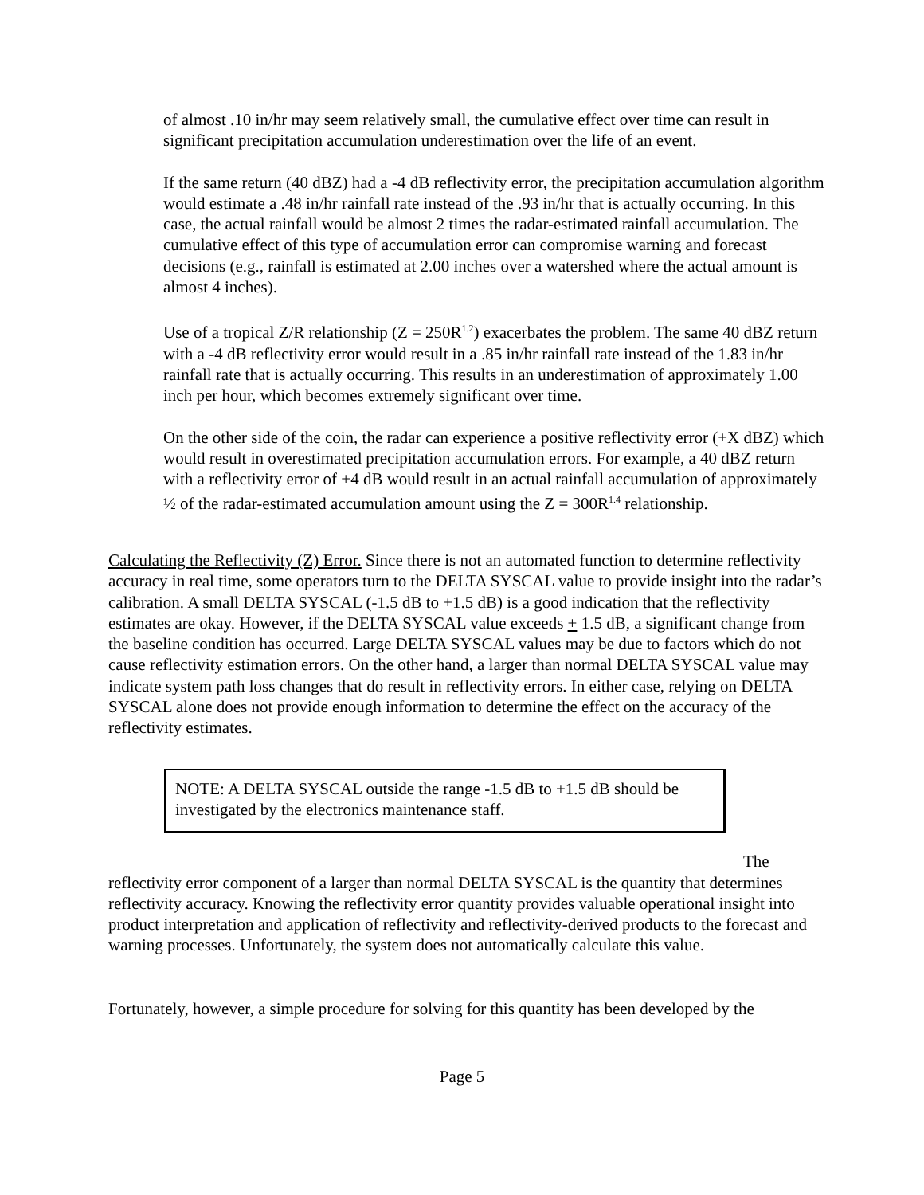of almost .10 in/hr may seem relatively small, the cumulative effect over time can result in significant precipitation accumulation underestimation over the life of an event.
If the same return (40 dBZ) had a -4 dB reflectivity error, the precipitation accumulation algorithm would estimate a .48 in/hr rainfall rate instead of the .93 in/hr that is actually occurring. In this case, the actual rainfall would be almost 2 times the radar-estimated rainfall accumulation. The cumulative effect of this type of accumulation error can compromise warning and forecast decisions (e.g., rainfall is estimated at 2.00 inches over a watershed where the actual amount is almost 4 inches).
Use of a tropical Z/R relationship (Z = 250R<sup>1.2</sup>) exacerbates the problem. The same 40 dBZ return with a -4 dB reflectivity error would result in a .85 in/hr rainfall rate instead of the 1.83 in/hr rainfall rate that is actually occurring. This results in an underestimation of approximately 1.00 inch per hour, which becomes extremely significant over time.
On the other side of the coin, the radar can experience a positive reflectivity error (+X dBZ) which would result in overestimated precipitation accumulation errors. For example, a 40 dBZ return with a reflectivity error of +4 dB would result in an actual rainfall accumulation of approximately ½ of the radar-estimated accumulation amount using the Z = 300R<sup>1.4</sup> relationship.
Calculating the Reflectivity (Z) Error. Since there is not an automated function to determine reflectivity accuracy in real time, some operators turn to the DELTA SYSCAL value to provide insight into the radar’s calibration. A small DELTA SYSCAL (-1.5 dB to +1.5 dB) is a good indication that the reflectivity estimates are okay. However, if the DELTA SYSCAL value exceeds + 1.5 dB, a significant change from the baseline condition has occurred. Large DELTA SYSCAL values may be due to factors which do not cause reflectivity estimation errors. On the other hand, a larger than normal DELTA SYSCAL value may indicate system path loss changes that do result in reflectivity errors. In either case, relying on DELTA SYSCAL alone does not provide enough information to determine the effect on the accuracy of the reflectivity estimates.
NOTE: A DELTA SYSCAL outside the range -1.5 dB to +1.5 dB should be investigated by the electronics maintenance staff.
The
reflectivity error component of a larger than normal DELTA SYSCAL is the quantity that determines reflectivity accuracy. Knowing the reflectivity error quantity provides valuable operational insight into product interpretation and application of reflectivity and reflectivity-derived products to the forecast and warning processes. Unfortunately, the system does not automatically calculate this value.
Fortunately, however, a simple procedure for solving for this quantity has been developed by the
Page 5